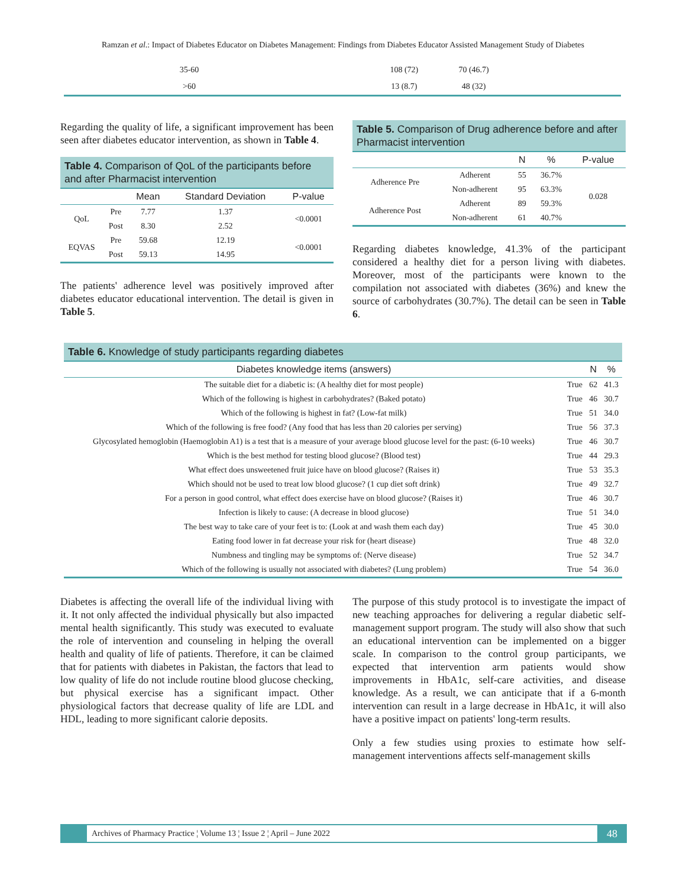Ramzan et al.: Impact of Diabetes Educator on Diabetes Management: Findings from Diabetes Educator Assisted Management Study of Diabetes
| 35-60 | 108 (72) | 70 (46.7) | |
| >60 | 13 (8.7) | 48 (32) | |
Regarding the quality of life, a significant improvement has been seen after diabetes educator intervention, as shown in Table 4.
Table 4. Comparison of QoL of the participants before and after Pharmacist intervention
| | | Mean | Standard Deviation | P-value |
| --- | --- | --- | --- | --- |
| QoL | Pre | 7.77 | 1.37 | <0.0001 |
| | Post | 8.30 | 2.52 | |
| EQVAS | Pre | 59.68 | 12.19 | <0.0001 |
| | Post | 59.13 | 14.95 | |
The patients' adherence level was positively improved after diabetes educator educational intervention. The detail is given in Table 5.
Table 5. Comparison of Drug adherence before and after Pharmacist intervention
| | | N | % | P-value |
| --- | --- | --- | --- | --- |
| Adherence Pre | Adherent | 55 | 36.7% | 0.028 |
| | Non-adherent | 95 | 63.3% | |
| Adherence Post | Adherent | 89 | 59.3% | |
| | Non-adherent | 61 | 40.7% | |
Regarding diabetes knowledge, 41.3% of the participant considered a healthy diet for a person living with diabetes. Moreover, most of the participants were known to the compilation not associated with diabetes (36%) and knew the source of carbohydrates (30.7%). The detail can be seen in Table 6.
Table 6. Knowledge of study participants regarding diabetes
| Diabetes knowledge items (answers) | | N | % |
| --- | --- | --- | --- |
| The suitable diet for a diabetic is: (A healthy diet for most people) | True | 62 | 41.3 |
| Which of the following is highest in carbohydrates? (Baked potato) | True | 46 | 30.7 |
| Which of the following is highest in fat? (Low-fat milk) | True | 51 | 34.0 |
| Which of the following is free food? (Any food that has less than 20 calories per serving) | True | 56 | 37.3 |
| Glycosylated hemoglobin (Haemoglobin A1) is a test that is a measure of your average blood glucose level for the past: (6-10 weeks) | True | 46 | 30.7 |
| Which is the best method for testing blood glucose? (Blood test) | True | 44 | 29.3 |
| What effect does unsweetened fruit juice have on blood glucose? (Raises it) | True | 53 | 35.3 |
| Which should not be used to treat low blood glucose? (1 cup diet soft drink) | True | 49 | 32.7 |
| For a person in good control, what effect does exercise have on blood glucose? (Raises it) | True | 46 | 30.7 |
| Infection is likely to cause: (A decrease in blood glucose) | True | 51 | 34.0 |
| The best way to take care of your feet is to: (Look at and wash them each day) | True | 45 | 30.0 |
| Eating food lower in fat decrease your risk for (heart disease) | True | 48 | 32.0 |
| Numbness and tingling may be symptoms of: (Nerve disease) | True | 52 | 34.7 |
| Which of the following is usually not associated with diabetes? (Lung problem) | True | 54 | 36.0 |
Diabetes is affecting the overall life of the individual living with it. It not only affected the individual physically but also impacted mental health significantly. This study was executed to evaluate the role of intervention and counseling in helping the overall health and quality of life of patients. Therefore, it can be claimed that for patients with diabetes in Pakistan, the factors that lead to low quality of life do not include routine blood glucose checking, but physical exercise has a significant impact. Other physiological factors that decrease quality of life are LDL and HDL, leading to more significant calorie deposits.
The purpose of this study protocol is to investigate the impact of new teaching approaches for delivering a regular diabetic self-management support program. The study will also show that such an educational intervention can be implemented on a bigger scale. In comparison to the control group participants, we expected that intervention arm patients would show improvements in HbA1c, self-care activities, and disease knowledge. As a result, we can anticipate that if a 6-month intervention can result in a large decrease in HbA1c, it will also have a positive impact on patients' long-term results.
Only a few studies using proxies to estimate how self-management interventions affects self-management skills
Archives of Pharmacy Practice ¦ Volume 13 ¦ Issue 2 ¦ April – June 2022
48